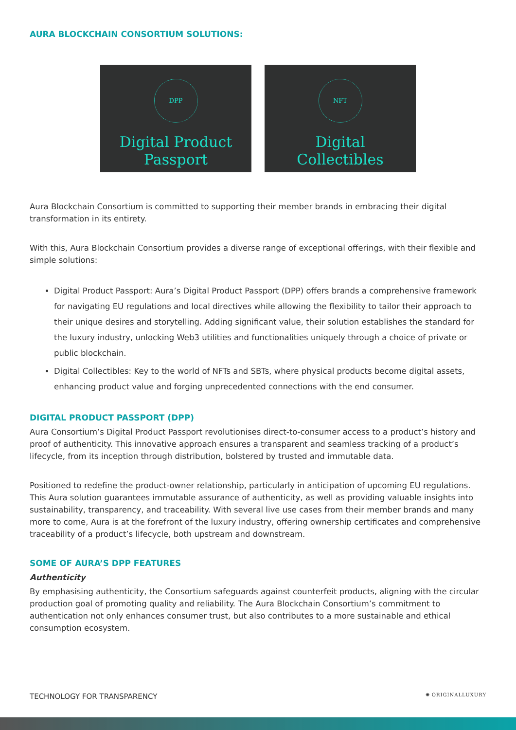AURA BLOCKCHAIN CONSORTIUM SOLUTIONS:
DPP
Digital Product
Passport
NFT
Digital
Collectibles
Aura Blockchain Consortium is committed to supporting their member brands in embracing their digital transformation in its entirety.
With this, Aura Blockchain Consortium provides a diverse range of exceptional offerings, with their flexible and simple solutions:
Digital Product Passport: Aura’s Digital Product Passport (DPP) offers brands a comprehensive framework for navigating EU regulations and local directives while allowing the flexibility to tailor their approach to their unique desires and storytelling. Adding significant value, their solution establishes the standard for the luxury industry, unlocking Web3 utilities and functionalities uniquely through a choice of private or public blockchain.
Digital Collectibles: Key to the world of NFTs and SBTs, where physical products become digital assets, enhancing product value and forging unprecedented connections with the end consumer.
DIGITAL PRODUCT PASSPORT (DPP)
Aura Consortium’s Digital Product Passport revolutionises direct-to-consumer access to a product’s history and proof of authenticity. This innovative approach ensures a transparent and seamless tracking of a product’s lifecycle, from its inception through distribution, bolstered by trusted and immutable data.
Positioned to redefine the product-owner relationship, particularly in anticipation of upcoming EU regulations. This Aura solution guarantees immutable assurance of authenticity, as well as providing valuable insights into sustainability, transparency, and traceability. With several live use cases from their member brands and many more to come, Aura is at the forefront of the luxury industry, offering ownership certificates and comprehensive traceability of a product’s lifecycle, both upstream and downstream.
SOME OF AURA’S DPP FEATURES
Authenticity
By emphasising authenticity, the Consortium safeguards against counterfeit products, aligning with the circular production goal of promoting quality and reliability. The Aura Blockchain Consortium’s commitment to authentication not only enhances consumer trust, but also contributes to a more sustainable and ethical consumption ecosystem.
TECHNOLOGY FOR TRANSPARENCY ✺ ORIGINALLUXURY